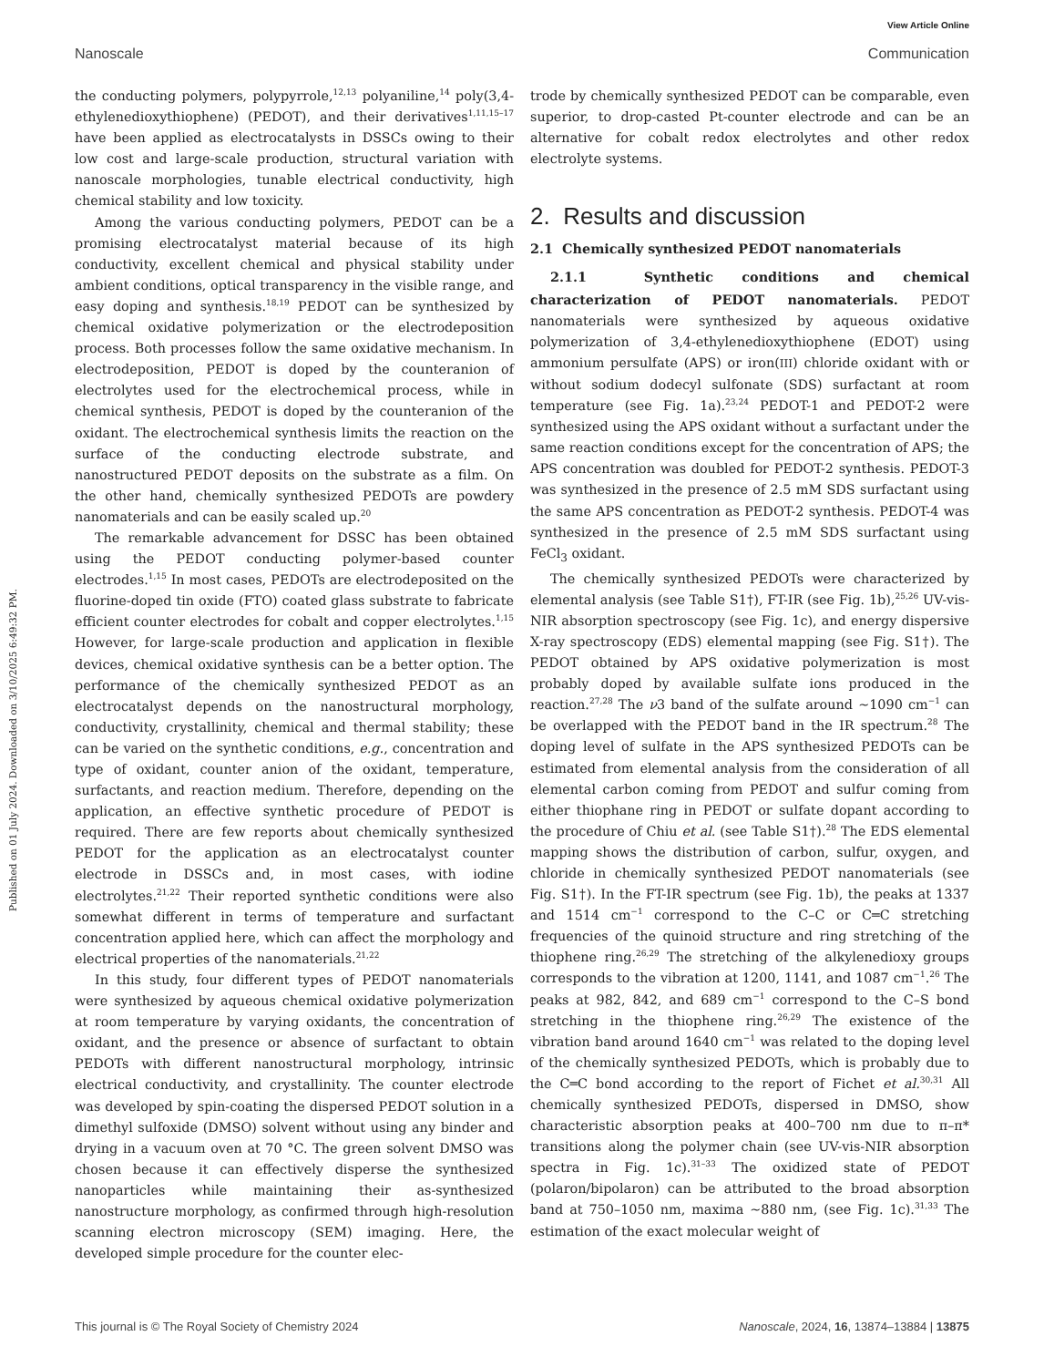View Article Online
Nanoscale Communication
Published on 01 July 2024. Downloaded on 3/10/2025 6:49:32 PM.
the conducting polymers, polypyrrole,<sup>12,13</sup> polyaniline,<sup>14</sup> poly(3,4-ethylenedioxythiophene) (PEDOT), and their derivatives<sup>1,11,15–17</sup> have been applied as electrocatalysts in DSSCs owing to their low cost and large-scale production, structural variation with nanoscale morphologies, tunable electrical conductivity, high chemical stability and low toxicity.
Among the various conducting polymers, PEDOT can be a promising electrocatalyst material because of its high conductivity, excellent chemical and physical stability under ambient conditions, optical transparency in the visible range, and easy doping and synthesis.<sup>18,19</sup> PEDOT can be synthesized by chemical oxidative polymerization or the electrodeposition process. Both processes follow the same oxidative mechanism. In electrodeposition, PEDOT is doped by the counteranion of electrolytes used for the electrochemical process, while in chemical synthesis, PEDOT is doped by the counteranion of the oxidant. The electrochemical synthesis limits the reaction on the surface of the conducting electrode substrate, and nanostructured PEDOT deposits on the substrate as a film. On the other hand, chemically synthesized PEDOTs are powdery nanomaterials and can be easily scaled up.<sup>20</sup>
The remarkable advancement for DSSC has been obtained using the PEDOT conducting polymer-based counter electrodes.<sup>1,15</sup> In most cases, PEDOTs are electrodeposited on the fluorine-doped tin oxide (FTO) coated glass substrate to fabricate efficient counter electrodes for cobalt and copper electrolytes.<sup>1,15</sup> However, for large-scale production and application in flexible devices, chemical oxidative synthesis can be a better option. The performance of the chemically synthesized PEDOT as an electrocatalyst depends on the nanostructural morphology, conductivity, crystallinity, chemical and thermal stability; these can be varied on the synthetic conditions, e.g., concentration and type of oxidant, counter anion of the oxidant, temperature, surfactants, and reaction medium. Therefore, depending on the application, an effective synthetic procedure of PEDOT is required. There are few reports about chemically synthesized PEDOT for the application as an electrocatalyst counter electrode in DSSCs and, in most cases, with iodine electrolytes.<sup>21,22</sup> Their reported synthetic conditions were also somewhat different in terms of temperature and surfactant concentration applied here, which can affect the morphology and electrical properties of the nanomaterials.<sup>21,22</sup>
In this study, four different types of PEDOT nanomaterials were synthesized by aqueous chemical oxidative polymerization at room temperature by varying oxidants, the concentration of oxidant, and the presence or absence of surfactant to obtain PEDOTs with different nanostructural morphology, intrinsic electrical conductivity, and crystallinity. The counter electrode was developed by spin-coating the dispersed PEDOT solution in a dimethyl sulfoxide (DMSO) solvent without using any binder and drying in a vacuum oven at 70 °C. The green solvent DMSO was chosen because it can effectively disperse the synthesized nanoparticles while maintaining their as-synthesized nanostructure morphology, as confirmed through high-resolution scanning electron microscopy (SEM) imaging. Here, the developed simple procedure for the counter elec-
trode by chemically synthesized PEDOT can be comparable, even superior, to drop-casted Pt-counter electrode and can be an alternative for cobalt redox electrolytes and other redox electrolyte systems.
2. Results and discussion
2.1 Chemically synthesized PEDOT nanomaterials
2.1.1 Synthetic conditions and chemical characterization of PEDOT nanomaterials. PEDOT nanomaterials were synthesized by aqueous oxidative polymerization of 3,4-ethylenedioxythiophene (EDOT) using ammonium persulfate (APS) or iron(III) chloride oxidant with or without sodium dodecyl sulfonate (SDS) surfactant at room temperature (see Fig. 1a).<sup>23,24</sup> PEDOT-1 and PEDOT-2 were synthesized using the APS oxidant without a surfactant under the same reaction conditions except for the concentration of APS; the APS concentration was doubled for PEDOT-2 synthesis. PEDOT-3 was synthesized in the presence of 2.5 mM SDS surfactant using the same APS concentration as PEDOT-2 synthesis. PEDOT-4 was synthesized in the presence of 2.5 mM SDS surfactant using FeCl<sub>3</sub> oxidant.
The chemically synthesized PEDOTs were characterized by elemental analysis (see Table S1†), FT-IR (see Fig. 1b),<sup>25,26</sup> UV-vis-NIR absorption spectroscopy (see Fig. 1c), and energy dispersive X-ray spectroscopy (EDS) elemental mapping (see Fig. S1†). The PEDOT obtained by APS oxidative polymerization is most probably doped by available sulfate ions produced in the reaction.<sup>27,28</sup> The ν3 band of the sulfate around ∼1090 cm<sup>−1</sup> can be overlapped with the PEDOT band in the IR spectrum.<sup>28</sup> The doping level of sulfate in the APS synthesized PEDOTs can be estimated from elemental analysis from the consideration of all elemental carbon coming from PEDOT and sulfur coming from either thiophane ring in PEDOT or sulfate dopant according to the procedure of Chiu et al. (see Table S1†).<sup>28</sup> The EDS elemental mapping shows the distribution of carbon, sulfur, oxygen, and chloride in chemically synthesized PEDOT nanomaterials (see Fig. S1†). In the FT-IR spectrum (see Fig. 1b), the peaks at 1337 and 1514 cm<sup>−1</sup> correspond to the C–C or C═C stretching frequencies of the quinoid structure and ring stretching of the thiophene ring.<sup>26,29</sup> The stretching of the alkylenedioxy groups corresponds to the vibration at 1200, 1141, and 1087 cm<sup>−1</sup>.<sup>26</sup> The peaks at 982, 842, and 689 cm<sup>−1</sup> correspond to the C–S bond stretching in the thiophene ring.<sup>26,29</sup> The existence of the vibration band around 1640 cm<sup>−1</sup> was related to the doping level of the chemically synthesized PEDOTs, which is probably due to the C═C bond according to the report of Fichet et al.<sup>30,31</sup> All chemically synthesized PEDOTs, dispersed in DMSO, show characteristic absorption peaks at 400–700 nm due to π–π* transitions along the polymer chain (see UV-vis-NIR absorption spectra in Fig. 1c).<sup>31–33</sup> The oxidized state of PEDOT (polaron/bipolaron) can be attributed to the broad absorption band at 750–1050 nm, maxima ∼880 nm, (see Fig. 1c).<sup>31,33</sup> The estimation of the exact molecular weight of
This journal is © The Royal Society of Chemistry 2024 Nanoscale, 2024, 16, 13874–13884 | 13875